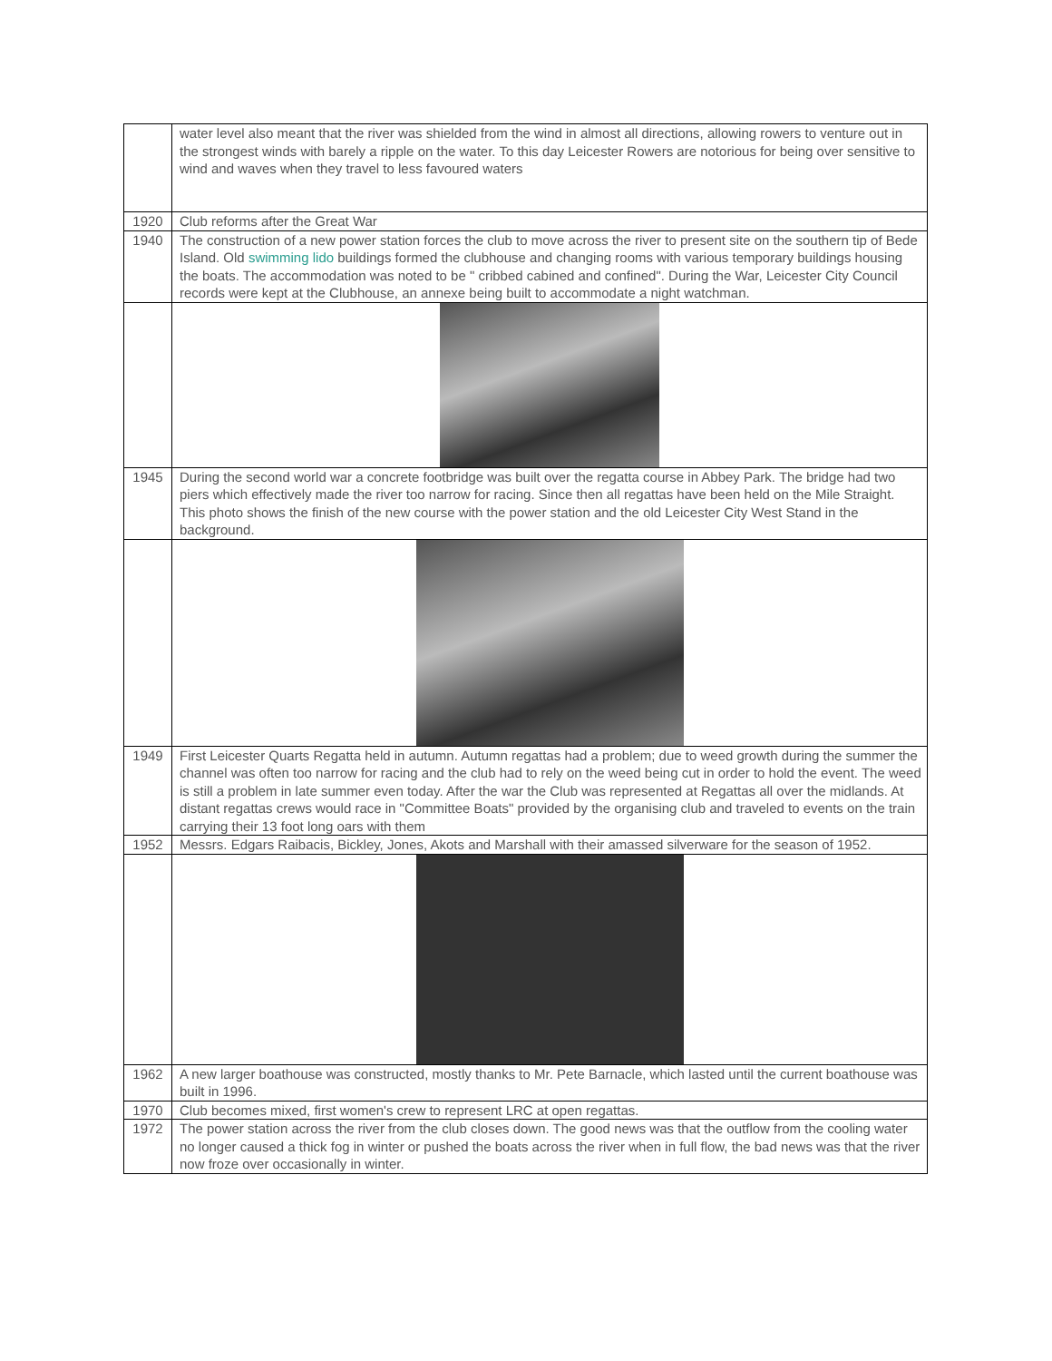| | water level also meant that the river was shielded from the wind in almost all directions, allowing rowers to venture out in the strongest winds with barely a ripple on the water. To this day Leicester Rowers are notorious for being over sensitive to wind and waves when they travel to less favoured waters |
| 1920 | Club reforms after the Great War |
| 1940 | The construction of a new power station forces the club to move across the river to present site on the southern tip of Bede Island. Old swimming lido buildings formed the clubhouse and changing rooms with various temporary buildings housing the boats. The accommodation was noted to be " cribbed cabined and confined". During the War, Leicester City Council records were kept at the Clubhouse, an annexe being built to accommodate a night watchman. |
| 1945 | During the second world war a concrete footbridge was built over the regatta course in Abbey Park. The bridge had two piers which effectively made the river too narrow for racing. Since then all regattas have been held on the Mile Straight. This photo shows the finish of the new course with the power station and the old Leicester City West Stand in the background. |
| 1949 | First Leicester Quarts Regatta held in autumn. Autumn regattas had a problem; due to weed growth during the summer the channel was often too narrow for racing and the club had to rely on the weed being cut in order to hold the event. The weed is still a problem in late summer even today. After the war the Club was represented at Regattas all over the midlands. At distant regattas crews would race in "Committee Boats" provided by the organising club and traveled to events on the train carrying their 13 foot long oars with them |
| 1952 | Messrs. Edgars Raibacis, Bickley, Jones, Akots and Marshall with their amassed silverware for the season of 1952. |
| 1962 | A new larger boathouse was constructed, mostly thanks to Mr. Pete Barnacle, which lasted until the current boathouse was built in 1996. |
| 1970 | Club becomes mixed, first women's crew to represent LRC at open regattas. |
| 1972 | The power station across the river from the club closes down. The good news was that the outflow from the cooling water no longer caused a thick fog in winter or pushed the boats across the river when in full flow, the bad news was that the river now froze over occasionally in winter. |